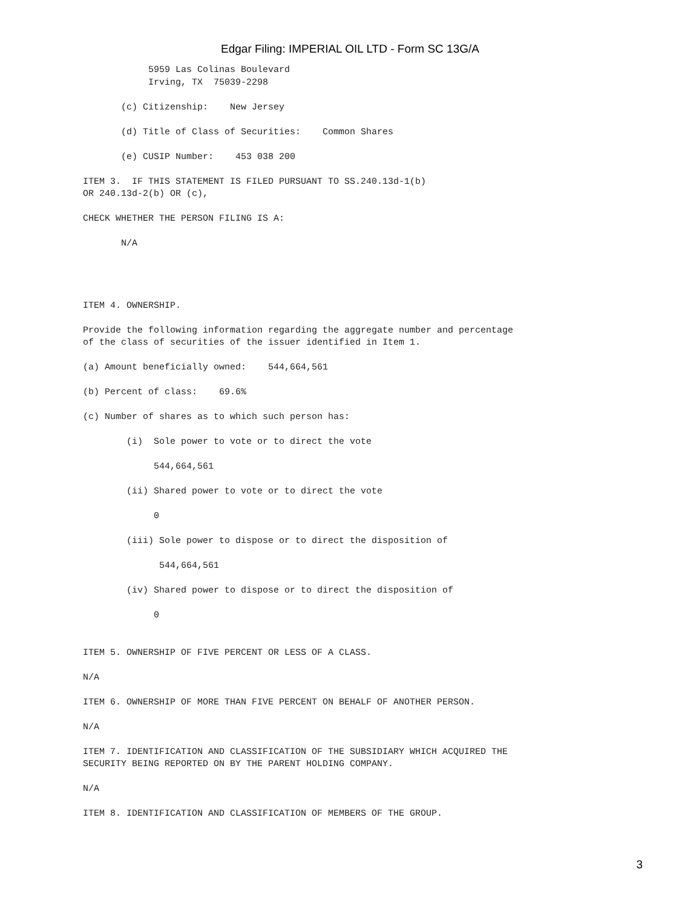Edgar Filing: IMPERIAL OIL LTD - Form SC 13G/A
            5959 Las Colinas Boulevard
            Irving, TX  75039-2298

       (c) Citizenship:    New Jersey

       (d) Title of Class of Securities:    Common Shares

       (e) CUSIP Number:    453 038 200

ITEM 3.  IF THIS STATEMENT IS FILED PURSUANT TO SS.240.13d-1(b)
OR 240.13d-2(b) OR (c),

CHECK WHETHER THE PERSON FILING IS A:

       N/A




ITEM 4. OWNERSHIP.

Provide the following information regarding the aggregate number and percentage
of the class of securities of the issuer identified in Item 1.

(a) Amount beneficially owned:    544,664,561

(b) Percent of class:    69.6%

(c) Number of shares as to which such person has:

        (i)  Sole power to vote or to direct the vote

             544,664,561

        (ii) Shared power to vote or to direct the vote

             0

        (iii) Sole power to dispose or to direct the disposition of

              544,664,561

        (iv) Shared power to dispose or to direct the disposition of

             0


ITEM 5. OWNERSHIP OF FIVE PERCENT OR LESS OF A CLASS.

N/A

ITEM 6. OWNERSHIP OF MORE THAN FIVE PERCENT ON BEHALF OF ANOTHER PERSON.

N/A

ITEM 7. IDENTIFICATION AND CLASSIFICATION OF THE SUBSIDIARY WHICH ACQUIRED THE
SECURITY BEING REPORTED ON BY THE PARENT HOLDING COMPANY.

N/A

ITEM 8. IDENTIFICATION AND CLASSIFICATION OF MEMBERS OF THE GROUP.
3